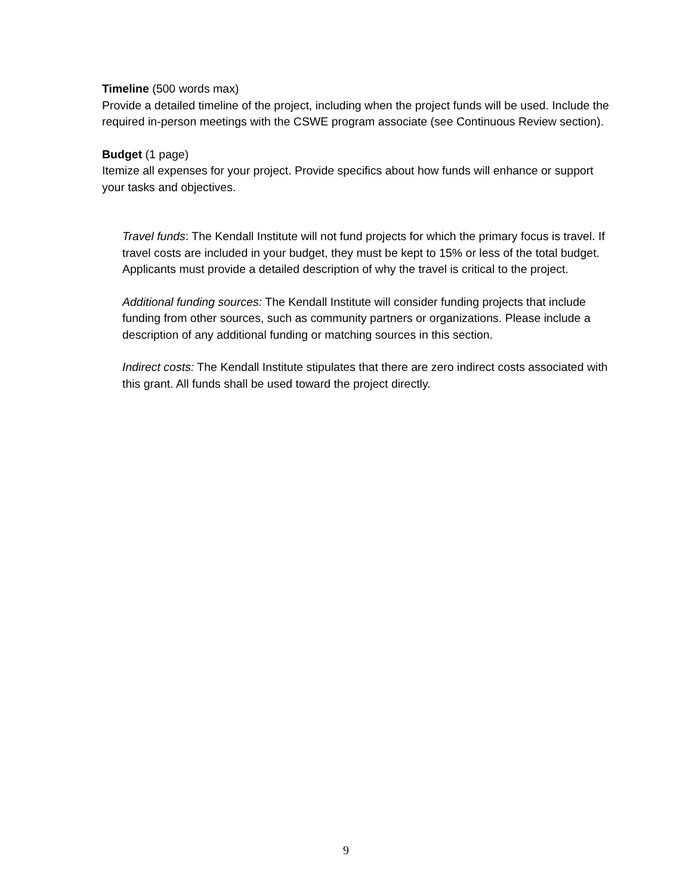Timeline (500 words max)
Provide a detailed timeline of the project, including when the project funds will be used. Include the required in-person meetings with the CSWE program associate (see Continuous Review section).
Budget (1 page)
Itemize all expenses for your project. Provide specifics about how funds will enhance or support your tasks and objectives.
Travel funds: The Kendall Institute will not fund projects for which the primary focus is travel. If travel costs are included in your budget, they must be kept to 15% or less of the total budget. Applicants must provide a detailed description of why the travel is critical to the project.
Additional funding sources: The Kendall Institute will consider funding projects that include funding from other sources, such as community partners or organizations. Please include a description of any additional funding or matching sources in this section.
Indirect costs: The Kendall Institute stipulates that there are zero indirect costs associated with this grant. All funds shall be used toward the project directly.
9